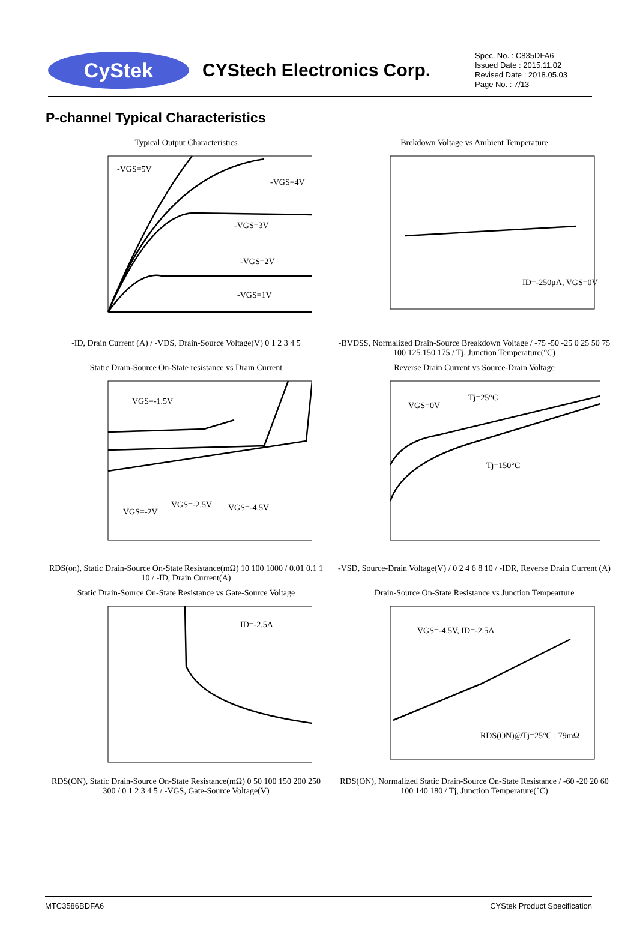CyStek
CYStech Electronics Corp.
Spec. No. : C835DFA6
Issued Date : 2015.11.02
Revised Date : 2018.05.03
Page No. : 7/13
P-channel Typical Characteristics
Typical Output Characteristics
-VGS=5V
-VGS=4V
-VGS=3V
-VGS=2V
-VGS=1V
-ID, Drain Current (A) / -VDS, Drain-Source Voltage(V) 0 1 2 3 4 5
Brekdown Voltage vs Ambient Temperature
ID=-250μA, VGS=0V
-BVDSS, Normalized Drain-Source Breakdown Voltage / -75 -50 -25 0 25 50 75 100 125 150 175 / Tj, Junction Temperature(°C)
Static Drain-Source On-State resistance vs Drain Current
VGS=-1.5V
VGS=-2V
VGS=-2.5V
VGS=-4.5V
RDS(on), Static Drain-Source On-State Resistance(mΩ) 10 100 1000 / 0.01 0.1 1 10 / -ID, Drain Current(A)
Reverse Drain Current vs Source-Drain Voltage
VGS=0V
Tj=25°C
Tj=150°C
-VSD, Source-Drain Voltage(V) / 0 2 4 6 8 10 / -IDR, Reverse Drain Current (A)
Static Drain-Source On-State Resistance vs Gate-Source Voltage
ID=-2.5A
RDS(ON), Static Drain-Source On-State Resistance(mΩ) 0 50 100 150 200 250 300 / 0 1 2 3 4 5 / -VGS, Gate-Source Voltage(V)
Drain-Source On-State Resistance vs Junction Tempearture
VGS=-4.5V, ID=-2.5A
RDS(ON)@Tj=25°C : 79mΩ
RDS(ON), Normalized Static Drain-Source On-State Resistance / -60 -20 20 60 100 140 180 / Tj, Junction Temperature(°C)
MTC3586BDFA6 CYStek Product Specification